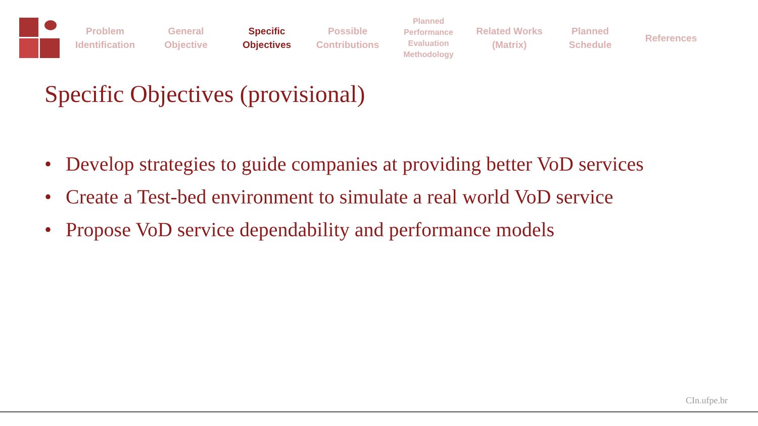Problem
Identification
General
Objective
Specific
Objectives
Possible
Contributions
Planned
Performance
Evaluation
Methodology
Related Works
(Matrix)
Planned
Schedule
References
Specific Objectives (provisional)
• Develop strategies to guide companies at providing better VoD services
• Create a Test-bed environment to simulate a real world VoD service
• Propose VoD service dependability and performance models
CIn.ufpe.br